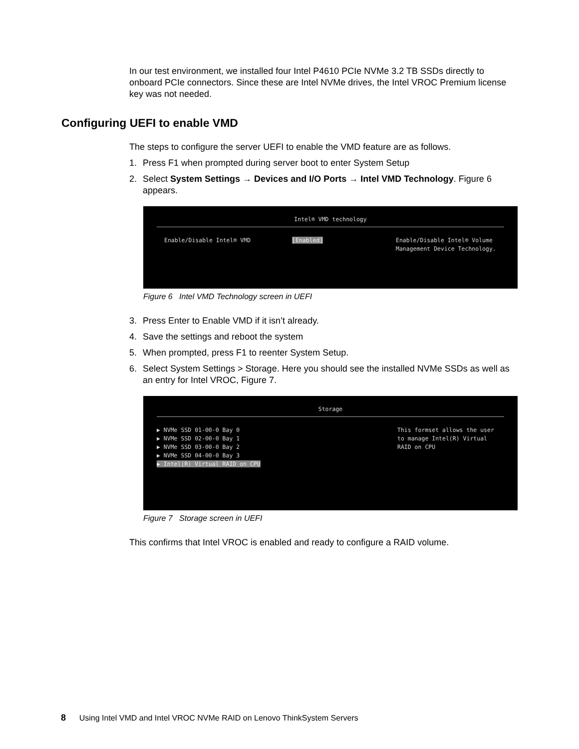In our test environment, we installed four Intel P4610 PCIe NVMe 3.2 TB SSDs directly to onboard PCIe connectors. Since these are Intel NVMe drives, the Intel VROC Premium license key was not needed.
Configuring UEFI to enable VMD
The steps to configure the server UEFI to enable the VMD feature are as follows.
1. Press F1 when prompted during server boot to enter System Setup
2. Select System Settings → Devices and I/O Ports → Intel VMD Technology. Figure 6 appears.
Intel® VMD technology
Enable/Disable Intel® VMD [Enabled] Enable/Disable Intel® Volume
Management Device Technology.
Figure 6 Intel VMD Technology screen in UEFI
3. Press Enter to Enable VMD if it isn’t already.
4. Save the settings and reboot the system
5. When prompted, press F1 to reenter System Setup.
6. Select System Settings > Storage. Here you should see the installed NVMe SSDs as well as an entry for Intel VROC, Figure 7.
Storage
▶ NVMe SSD 01-00-0 Bay 0
▶ NVMe SSD 02-00-0 Bay 1
▶ NVMe SSD 03-00-0 Bay 2
▶ NVMe SSD 04-00-0 Bay 3
▶ Intel(R) Virtual RAID on CPU
This formset allows the user
to manage Intel(R) Virtual
RAID on CPU
Figure 7 Storage screen in UEFI
This confirms that Intel VROC is enabled and ready to configure a RAID volume.
8 Using Intel VMD and Intel VROC NVMe RAID on Lenovo ThinkSystem Servers